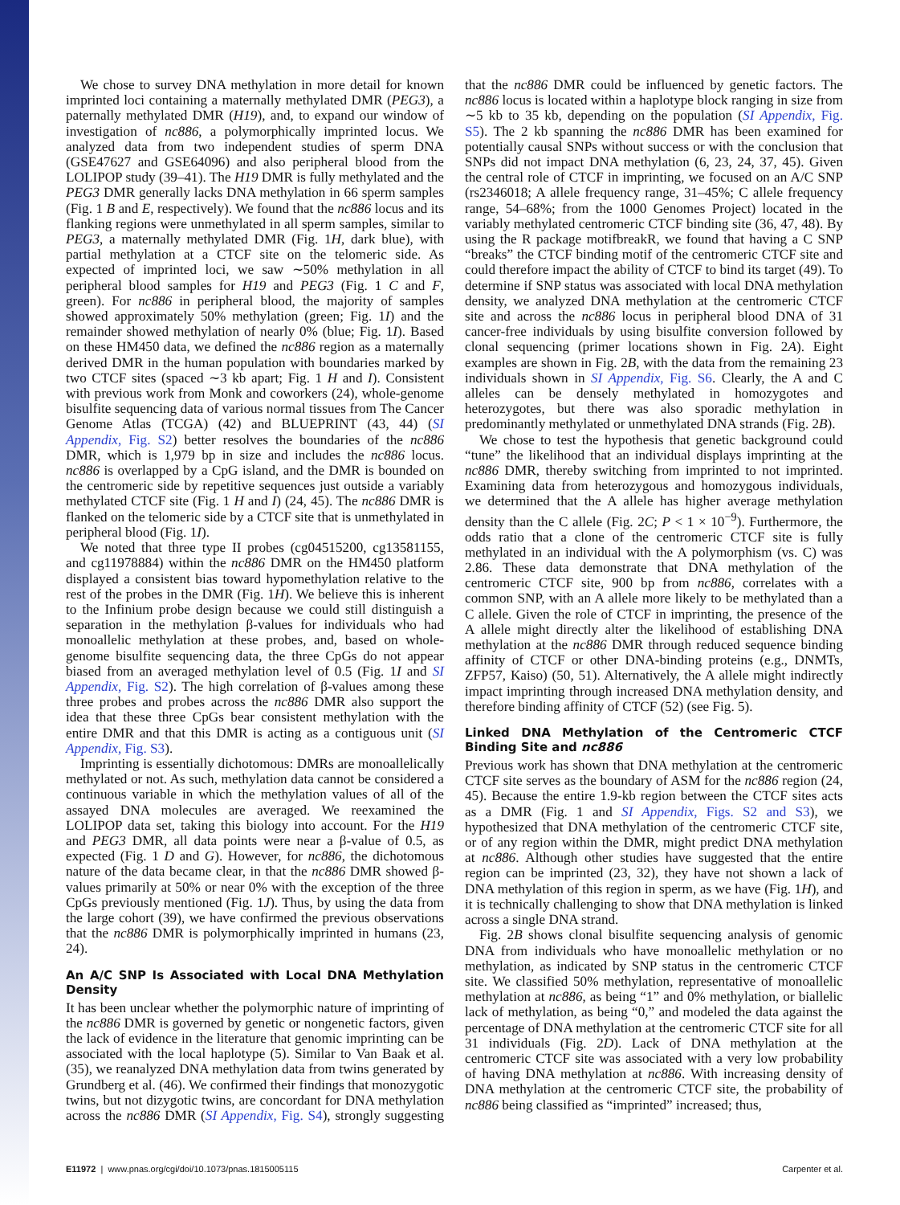We chose to survey DNA methylation in more detail for known imprinted loci containing a maternally methylated DMR (PEG3), a paternally methylated DMR (H19), and, to expand our window of investigation of nc886, a polymorphically imprinted locus. We analyzed data from two independent studies of sperm DNA (GSE47627 and GSE64096) and also peripheral blood from the LOLIPOP study (39–41). The H19 DMR is fully methylated and the PEG3 DMR generally lacks DNA methylation in 66 sperm samples (Fig. 1 B and E, respectively). We found that the nc886 locus and its flanking regions were unmethylated in all sperm samples, similar to PEG3, a maternally methylated DMR (Fig. 1H, dark blue), with partial methylation at a CTCF site on the telomeric side. As expected of imprinted loci, we saw ∼50% methylation in all peripheral blood samples for H19 and PEG3 (Fig. 1 C and F, green). For nc886 in peripheral blood, the majority of samples showed approximately 50% methylation (green; Fig. 1I) and the remainder showed methylation of nearly 0% (blue; Fig. 1I). Based on these HM450 data, we defined the nc886 region as a maternally derived DMR in the human population with boundaries marked by two CTCF sites (spaced ∼3 kb apart; Fig. 1 H and I). Consistent with previous work from Monk and coworkers (24), whole-genome bisulfite sequencing data of various normal tissues from The Cancer Genome Atlas (TCGA) (42) and BLUEPRINT (43, 44) (SI Appendix, Fig. S2) better resolves the boundaries of the nc886 DMR, which is 1,979 bp in size and includes the nc886 locus. nc886 is overlapped by a CpG island, and the DMR is bounded on the centromeric side by repetitive sequences just outside a variably methylated CTCF site (Fig. 1 H and I) (24, 45). The nc886 DMR is flanked on the telomeric side by a CTCF site that is unmethylated in peripheral blood (Fig. 1I).
We noted that three type II probes (cg04515200, cg13581155, and cg11978884) within the nc886 DMR on the HM450 platform displayed a consistent bias toward hypomethylation relative to the rest of the probes in the DMR (Fig. 1H). We believe this is inherent to the Infinium probe design because we could still distinguish a separation in the methylation β-values for individuals who had monoallelic methylation at these probes, and, based on whole-genome bisulfite sequencing data, the three CpGs do not appear biased from an averaged methylation level of 0.5 (Fig. 1I and SI Appendix, Fig. S2). The high correlation of β-values among these three probes and probes across the nc886 DMR also support the idea that these three CpGs bear consistent methylation with the entire DMR and that this DMR is acting as a contiguous unit (SI Appendix, Fig. S3).
Imprinting is essentially dichotomous: DMRs are monoallelically methylated or not. As such, methylation data cannot be considered a continuous variable in which the methylation values of all of the assayed DNA molecules are averaged. We reexamined the LOLIPOP data set, taking this biology into account. For the H19 and PEG3 DMR, all data points were near a β-value of 0.5, as expected (Fig. 1 D and G). However, for nc886, the dichotomous nature of the data became clear, in that the nc886 DMR showed β-values primarily at 50% or near 0% with the exception of the three CpGs previously mentioned (Fig. 1J). Thus, by using the data from the large cohort (39), we have confirmed the previous observations that the nc886 DMR is polymorphically imprinted in humans (23, 24).
An A/C SNP Is Associated with Local DNA Methylation Density
It has been unclear whether the polymorphic nature of imprinting of the nc886 DMR is governed by genetic or nongenetic factors, given the lack of evidence in the literature that genomic imprinting can be associated with the local haplotype (5). Similar to Van Baak et al. (35), we reanalyzed DNA methylation data from twins generated by Grundberg et al. (46). We confirmed their findings that monozygotic twins, but not dizygotic twins, are concordant for DNA methylation across the nc886 DMR (SI Appendix, Fig. S4), strongly suggesting that the nc886 DMR could be influenced by genetic factors. The nc886 locus is located within a haplotype block ranging in size from ∼5 kb to 35 kb, depending on the population (SI Appendix, Fig. S5). The 2 kb spanning the nc886 DMR has been examined for potentially causal SNPs without success or with the conclusion that SNPs did not impact DNA methylation (6, 23, 24, 37, 45). Given the central role of CTCF in imprinting, we focused on an A/C SNP (rs2346018; A allele frequency range, 31–45%; C allele frequency range, 54–68%; from the 1000 Genomes Project) located in the variably methylated centromeric CTCF binding site (36, 47, 48). By using the R package motifbreakR, we found that having a C SNP “breaks” the CTCF binding motif of the centromeric CTCF site and could therefore impact the ability of CTCF to bind its target (49). To determine if SNP status was associated with local DNA methylation density, we analyzed DNA methylation at the centromeric CTCF site and across the nc886 locus in peripheral blood DNA of 31 cancer-free individuals by using bisulfite conversion followed by clonal sequencing (primer locations shown in Fig. 2A). Eight examples are shown in Fig. 2B, with the data from the remaining 23 individuals shown in SI Appendix, Fig. S6. Clearly, the A and C alleles can be densely methylated in homozygotes and heterozygotes, but there was also sporadic methylation in predominantly methylated or unmethylated DNA strands (Fig. 2B).
We chose to test the hypothesis that genetic background could “tune” the likelihood that an individual displays imprinting at the nc886 DMR, thereby switching from imprinted to not imprinted. Examining data from heterozygous and homozygous individuals, we determined that the A allele has higher average methylation density than the C allele (Fig. 2C; P < 1 × 10<sup>−9</sup>). Furthermore, the odds ratio that a clone of the centromeric CTCF site is fully methylated in an individual with the A polymorphism (vs. C) was 2.86. These data demonstrate that DNA methylation of the centromeric CTCF site, 900 bp from nc886, correlates with a common SNP, with an A allele more likely to be methylated than a C allele. Given the role of CTCF in imprinting, the presence of the A allele might directly alter the likelihood of establishing DNA methylation at the nc886 DMR through reduced sequence binding affinity of CTCF or other DNA-binding proteins (e.g., DNMTs, ZFP57, Kaiso) (50, 51). Alternatively, the A allele might indirectly impact imprinting through increased DNA methylation density, and therefore binding affinity of CTCF (52) (see Fig. 5).
Linked DNA Methylation of the Centromeric CTCF Binding Site and nc886
Previous work has shown that DNA methylation at the centromeric CTCF site serves as the boundary of ASM for the nc886 region (24, 45). Because the entire 1.9-kb region between the CTCF sites acts as a DMR (Fig. 1 and SI Appendix, Figs. S2 and S3), we hypothesized that DNA methylation of the centromeric CTCF site, or of any region within the DMR, might predict DNA methylation at nc886. Although other studies have suggested that the entire region can be imprinted (23, 32), they have not shown a lack of DNA methylation of this region in sperm, as we have (Fig. 1H), and it is technically challenging to show that DNA methylation is linked across a single DNA strand.
Fig. 2B shows clonal bisulfite sequencing analysis of genomic DNA from individuals who have monoallelic methylation or no methylation, as indicated by SNP status in the centromeric CTCF site. We classified 50% methylation, representative of monoallelic methylation at nc886, as being “1” and 0% methylation, or biallelic lack of methylation, as being “0,” and modeled the data against the percentage of DNA methylation at the centromeric CTCF site for all 31 individuals (Fig. 2D). Lack of DNA methylation at the centromeric CTCF site was associated with a very low probability of having DNA methylation at nc886. With increasing density of DNA methylation at the centromeric CTCF site, the probability of nc886 being classified as “imprinted” increased; thus,
E11972 | www.pnas.org/cgi/doi/10.1073/pnas.1815005115 Carpenter et al.